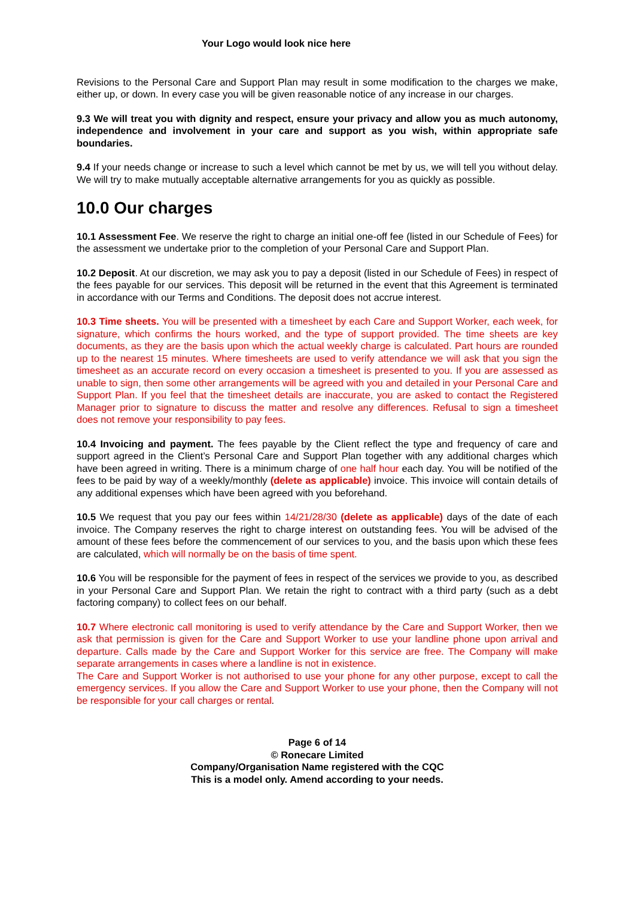Your Logo would look nice here
Revisions to the Personal Care and Support Plan may result in some modification to the charges we make, either up, or down. In every case you will be given reasonable notice of any increase in our charges.
9.3 We will treat you with dignity and respect, ensure your privacy and allow you as much autonomy, independence and involvement in your care and support as you wish, within appropriate safe boundaries.
9.4 If your needs change or increase to such a level which cannot be met by us, we will tell you without delay. We will try to make mutually acceptable alternative arrangements for you as quickly as possible.
10.0 Our charges
10.1 Assessment Fee. We reserve the right to charge an initial one-off fee (listed in our Schedule of Fees) for the assessment we undertake prior to the completion of your Personal Care and Support Plan.
10.2 Deposit. At our discretion, we may ask you to pay a deposit (listed in our Schedule of Fees) in respect of the fees payable for our services. This deposit will be returned in the event that this Agreement is terminated in accordance with our Terms and Conditions. The deposit does not accrue interest.
10.3 Time sheets. You will be presented with a timesheet by each Care and Support Worker, each week, for signature, which confirms the hours worked, and the type of support provided. The time sheets are key documents, as they are the basis upon which the actual weekly charge is calculated. Part hours are rounded up to the nearest 15 minutes. Where timesheets are used to verify attendance we will ask that you sign the timesheet as an accurate record on every occasion a timesheet is presented to you. If you are assessed as unable to sign, then some other arrangements will be agreed with you and detailed in your Personal Care and Support Plan. If you feel that the timesheet details are inaccurate, you are asked to contact the Registered Manager prior to signature to discuss the matter and resolve any differences. Refusal to sign a timesheet does not remove your responsibility to pay fees.
10.4 Invoicing and payment. The fees payable by the Client reflect the type and frequency of care and support agreed in the Client’s Personal Care and Support Plan together with any additional charges which have been agreed in writing. There is a minimum charge of one half hour each day. You will be notified of the fees to be paid by way of a weekly/monthly (delete as applicable) invoice. This invoice will contain details of any additional expenses which have been agreed with you beforehand.
10.5 We request that you pay our fees within 14/21/28/30 (delete as applicable) days of the date of each invoice. The Company reserves the right to charge interest on outstanding fees. You will be advised of the amount of these fees before the commencement of our services to you, and the basis upon which these fees are calculated, which will normally be on the basis of time spent.
10.6 You will be responsible for the payment of fees in respect of the services we provide to you, as described in your Personal Care and Support Plan. We retain the right to contract with a third party (such as a debt factoring company) to collect fees on our behalf.
10.7 Where electronic call monitoring is used to verify attendance by the Care and Support Worker, then we ask that permission is given for the Care and Support Worker to use your landline phone upon arrival and departure. Calls made by the Care and Support Worker for this service are free. The Company will make separate arrangements in cases where a landline is not in existence.
The Care and Support Worker is not authorised to use your phone for any other purpose, except to call the emergency services. If you allow the Care and Support Worker to use your phone, then the Company will not be responsible for your call charges or rental.
Page 6 of 14
© Ronecare Limited
Company/Organisation Name registered with the CQC
This is a model only. Amend according to your needs.